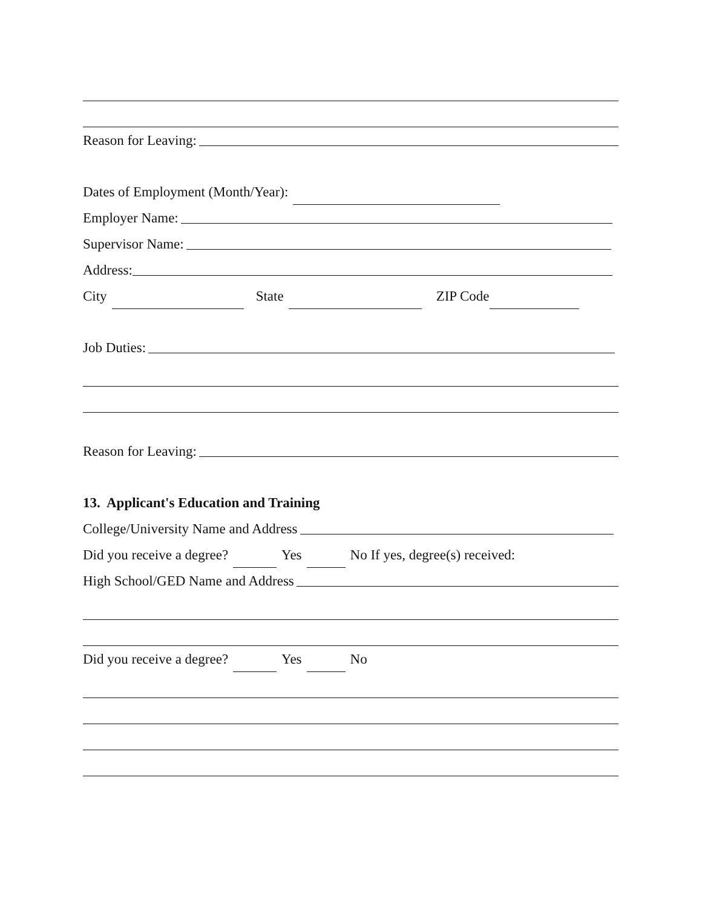Reason for Leaving:
Dates of Employment (Month/Year):
Employer Name:
Supervisor Name:
Address:
City State ZIP Code
Job Duties:
Reason for Leaving:
13. Applicant's Education and Training
College/University Name and Address
Did you receive a degree? Yes No If yes, degree(s) received:
High School/GED Name and Address
Did you receive a degree? Yes No